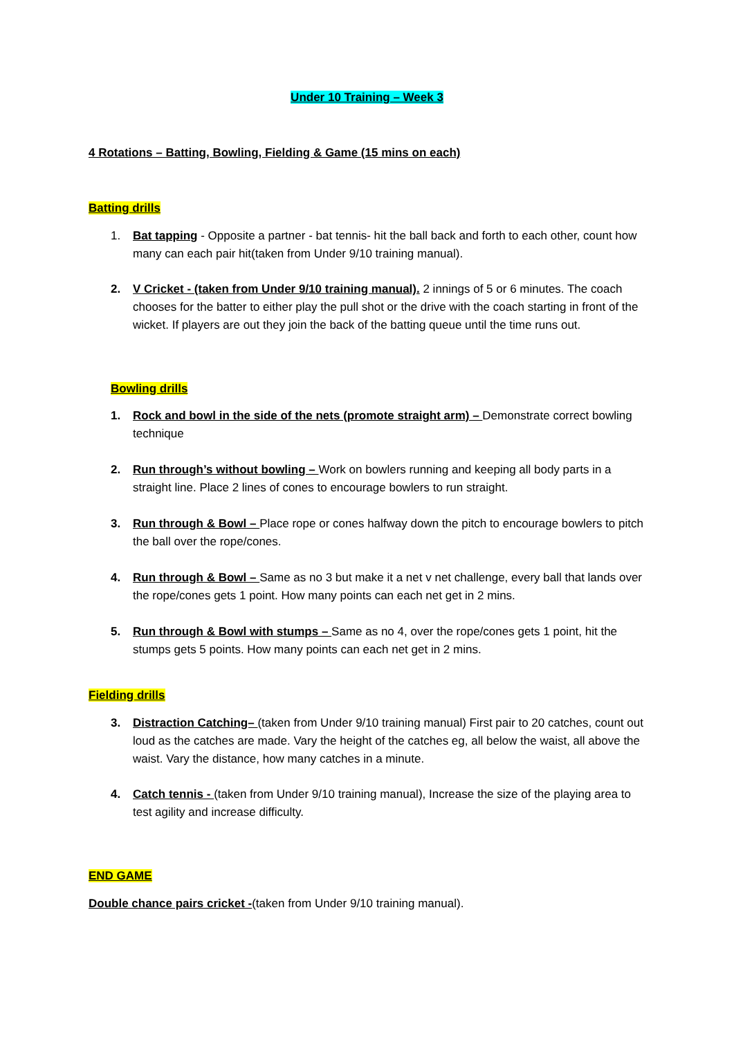Under 10 Training – Week 3
4 Rotations – Batting, Bowling, Fielding & Game (15 mins on each)
Batting drills
1. Bat tapping - Opposite a partner - bat tennis- hit the ball back and forth to each other, count how many can each pair hit(taken from Under 9/10 training manual).
2. V Cricket - (taken from Under 9/10 training manual). 2 innings of 5 or 6 minutes. The coach chooses for the batter to either play the pull shot or the drive with the coach starting in front of the wicket. If players are out they join the back of the batting queue until the time runs out.
Bowling drills
1. Rock and bowl in the side of the nets (promote straight arm) – Demonstrate correct bowling technique
2. Run through’s without bowling – Work on bowlers running and keeping all body parts in a straight line. Place 2 lines of cones to encourage bowlers to run straight.
3. Run through & Bowl – Place rope or cones halfway down the pitch to encourage bowlers to pitch the ball over the rope/cones.
4. Run through & Bowl – Same as no 3 but make it a net v net challenge, every ball that lands over the rope/cones gets 1 point. How many points can each net get in 2 mins.
5. Run through & Bowl with stumps – Same as no 4, over the rope/cones gets 1 point, hit the stumps gets 5 points. How many points can each net get in 2 mins.
Fielding drills
3. Distraction Catching– (taken from Under 9/10 training manual) First pair to 20 catches, count out loud as the catches are made. Vary the height of the catches eg, all below the waist, all above the waist. Vary the distance, how many catches in a minute.
4. Catch tennis - (taken from Under 9/10 training manual), Increase the size of the playing area to test agility and increase difficulty.
END GAME
Double chance pairs cricket -(taken from Under 9/10 training manual).